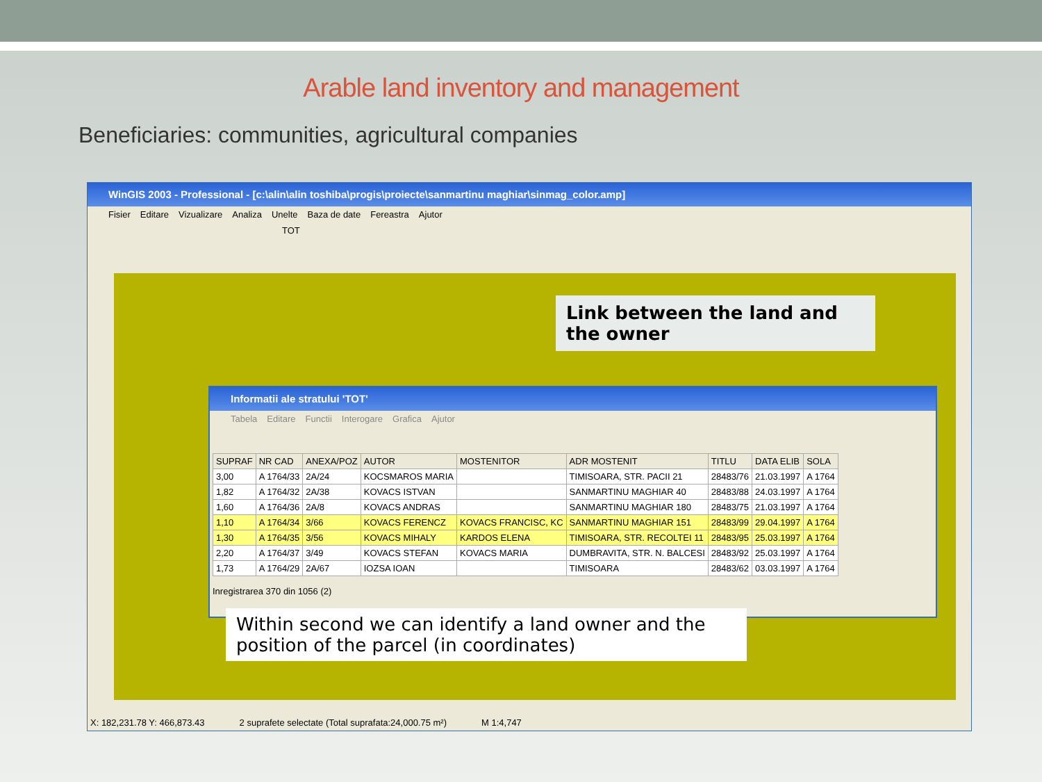Arable land inventory and management
Beneficiaries: communities, agricultural companies
WinGIS 2003 - Professional - [c:\alin\alin toshiba\progis\proiecte\sanmartinu maghiar\sinmag_color.amp]
Fisier Editare Vizualizare Analiza Unelte Baza de date Fereastra Ajutor
TOT
X: 182,231.78 Y: 466,873.43 2 suprafete selectate (Total suprafata:24,000.75 m²) M 1:4,747
Link between the land and the owner
Informatii ale stratului 'TOT'
Tabela Editare Functii Interogare Grafica Ajutor
| SUPRAF | NR CAD | ANEXA/POZ | AUTOR | MOSTENITOR | ADR MOSTENIT | TITLU | DATA ELIB | SOLA |
| --- | --- | --- | --- | --- | --- | --- | --- | --- |
| 3,00 | A 1764/33 | 2A/24 | KOCSMAROS MARIA | | TIMISOARA, STR. PACII 21 | 28483/76 | 21.03.1997 | A 1764 |
| 1,82 | A 1764/32 | 2A/38 | KOVACS ISTVAN | | SANMARTINU MAGHIAR 40 | 28483/88 | 24.03.1997 | A 1764 |
| 1,60 | A 1764/36 | 2A/8 | KOVACS ANDRAS | | SANMARTINU MAGHIAR 180 | 28483/75 | 21.03.1997 | A 1764 |
| 1,10 | A 1764/34 | 3/66 | KOVACS FERENCZ | KOVACS FRANCISC, KC | SANMARTINU MAGHIAR 151 | 28483/99 | 29.04.1997 | A 1764 |
| 1,30 | A 1764/35 | 3/56 | KOVACS MIHALY | KARDOS ELENA | TIMISOARA, STR. RECOLTEI 11 | 28483/95 | 25.03.1997 | A 1764 |
| 2,20 | A 1764/37 | 3/49 | KOVACS STEFAN | KOVACS MARIA | DUMBRAVITA, STR. N. BALCESI | 28483/92 | 25.03.1997 | A 1764 |
| 1,73 | A 1764/29 | 2A/67 | IOZSA IOAN | | TIMISOARA | 28483/62 | 03.03.1997 | A 1764 |
Inregistrarea 370 din 1056 (2)
Within second we can identify a land owner and the position of the parcel (in coordinates)